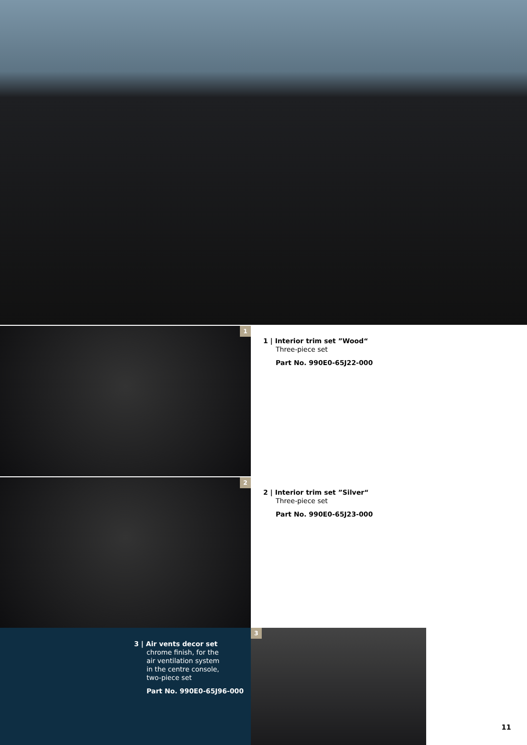1
1 | Interior trim set ”Wood“
Three-piece set
Part No. 990E0-65J22-000
2
2 | Interior trim set ”Silver“
Three-piece set
Part No. 990E0-65J23-000
3 | Air vents decor set
chrome finish, for the
air ventilation system
in the centre console,
two-piece set
Part No. 990E0-65J96-000
3
11